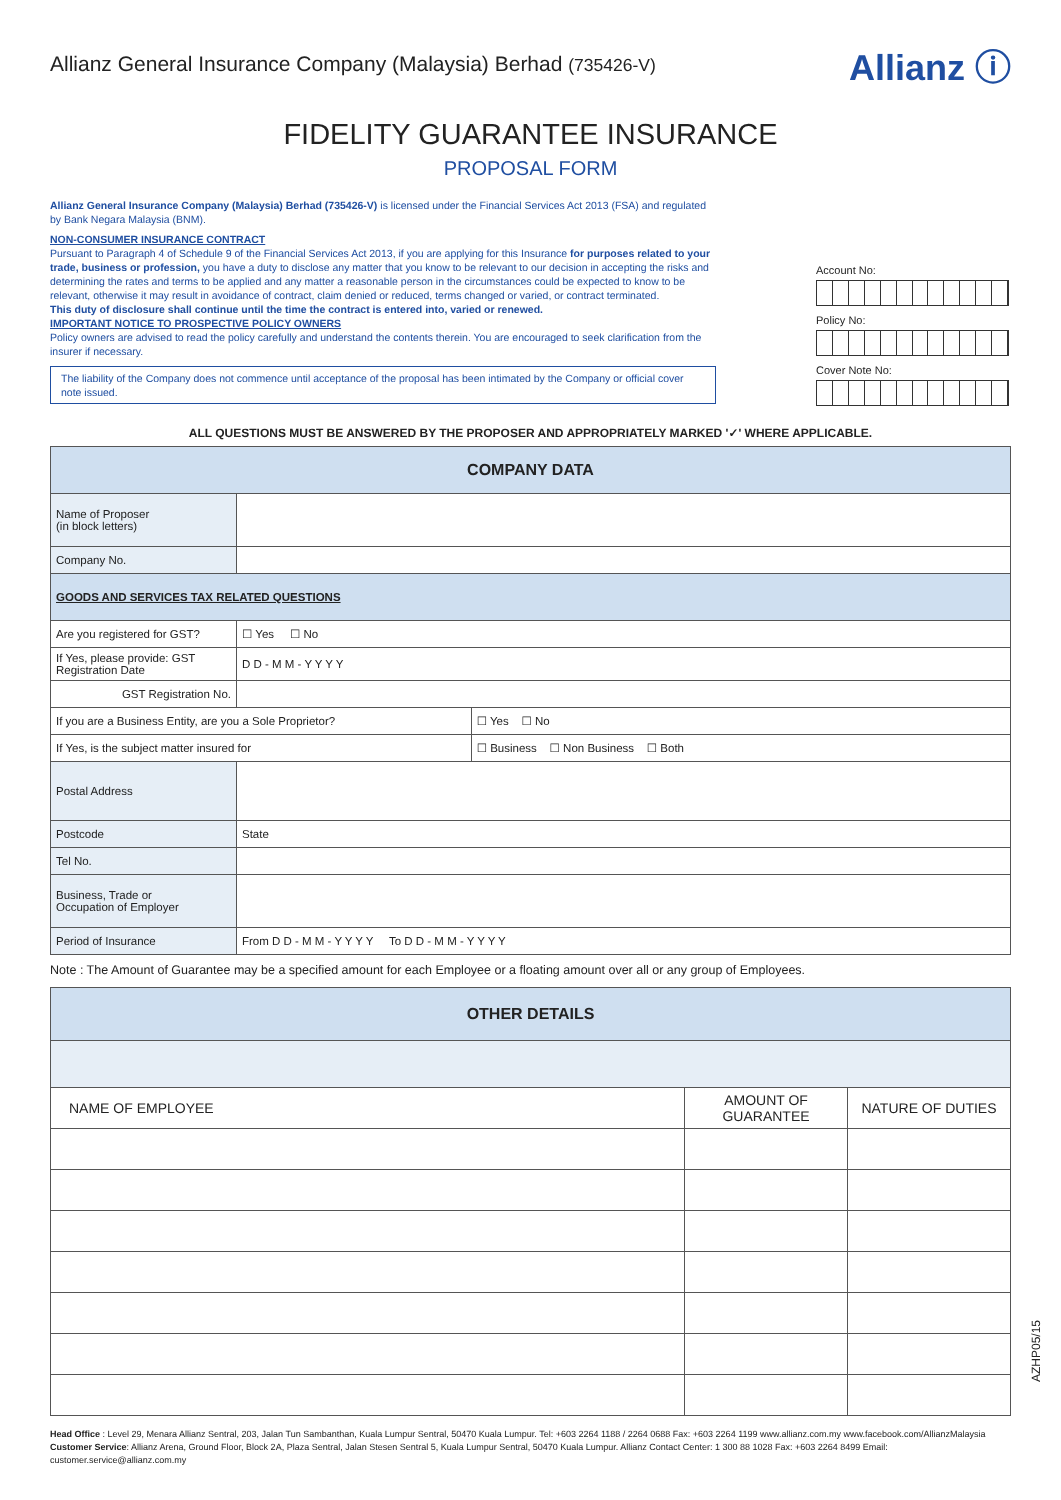Allianz General Insurance Company (Malaysia) Berhad (735426-V)
Allianz ⓘ
FIDELITY GUARANTEE INSURANCE
PROPOSAL FORM
Allianz General Insurance Company (Malaysia) Berhad (735426-V) is licensed under the Financial Services Act 2013 (FSA) and regulated by Bank Negara Malaysia (BNM).
NON-CONSUMER INSURANCE CONTRACT
Pursuant to Paragraph 4 of Schedule 9 of the Financial Services Act 2013, if you are applying for this Insurance for purposes related to your trade, business or profession, you have a duty to disclose any matter that you know to be relevant to our decision in accepting the risks and determining the rates and terms to be applied and any matter a reasonable person in the circumstances could be expected to know to be relevant, otherwise it may result in avoidance of contract, claim denied or reduced, terms changed or varied, or contract terminated.
This duty of disclosure shall continue until the time the contract is entered into, varied or renewed.
IMPORTANT NOTICE TO PROSPECTIVE POLICY OWNERS
Policy owners are advised to read the policy carefully and understand the contents therein. You are encouraged to seek clarification from the insurer if necessary.
The liability of the Company does not commence until acceptance of the proposal has been intimated by the Company or official cover note issued.
Account No:
Policy No:
Cover Note No:
ALL QUESTIONS MUST BE ANSWERED BY THE PROPOSER AND APPROPRIATELY MARKED '✓' WHERE APPLICABLE.
| COMPANY DATA | | |
| Name of Proposer (in block letters) | | |
| Company No. | | |
| GOODS AND SERVICES TAX RELATED QUESTIONS | | |
| Are you registered for GST? | ☐ Yes ☐ No | |
| If Yes, please provide: GST Registration Date | D D - M M - Y Y Y Y | |
| GST Registration No. | | |
| If you are a Business Entity, are you a Sole Proprietor? | | ☐ Yes ☐ No |
| If Yes, is the subject matter insured for | | ☐ Business ☐ Non Business ☐ Both |
| Postal Address | | |
| Postcode | State | |
| Tel No. | | |
| Business, Trade or Occupation of Employer | | |
| Period of Insurance | From D D - M M - Y Y Y Y To D D - M M - Y Y Y Y | |
Note : The Amount of Guarantee may be a specified amount for each Employee or a floating amount over all or any group of Employees.
| OTHER DETAILS | | |
| NAME OF EMPLOYEE | AMOUNT OF GUARANTEE | NATURE OF DUTIES |
Head Office : Level 29, Menara Allianz Sentral, 203, Jalan Tun Sambanthan, Kuala Lumpur Sentral, 50470 Kuala Lumpur. Tel: +603 2264 1188 / 2264 0688 Fax: +603 2264 1199 www.allianz.com.my www.facebook.com/AllianzMalaysia
Customer Service: Allianz Arena, Ground Floor, Block 2A, Plaza Sentral, Jalan Stesen Sentral 5, Kuala Lumpur Sentral, 50470 Kuala Lumpur. Allianz Contact Center: 1 300 88 1028 Fax: +603 2264 8499 Email: customer.service@allianz.com.my
AZHP05/15